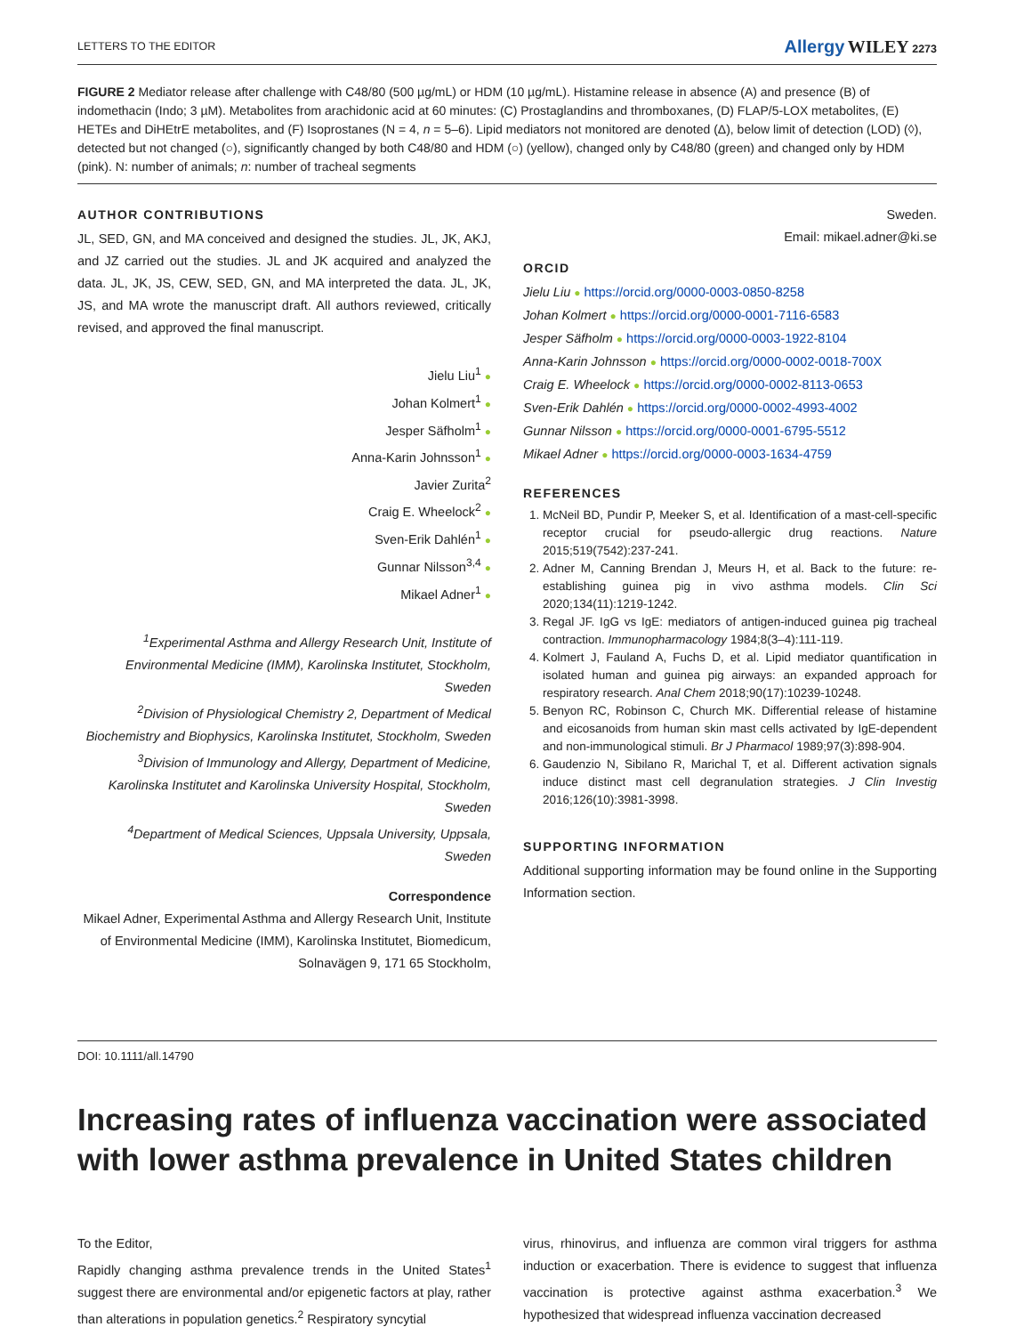LETTERS TO THE EDITOR Allergy WILEY 2273
FIGURE 2 Mediator release after challenge with C48/80 (500 µg/mL) or HDM (10 µg/mL). Histamine release in absence (A) and presence (B) of indomethacin (Indo; 3 µM). Metabolites from arachidonic acid at 60 minutes: (C) Prostaglandins and thromboxanes, (D) FLAP/5-LOX metabolites, (E) HETEs and DiHEtrE metabolites, and (F) Isoprostanes (N = 4, n = 5–6). Lipid mediators not monitored are denoted (Δ), below limit of detection (LOD) (◊), detected but not changed (○), significantly changed by both C48/80 and HDM (○) (yellow), changed only by C48/80 (green) and changed only by HDM (pink). N: number of animals; n: number of tracheal segments
AUTHOR CONTRIBUTIONS
JL, SED, GN, and MA conceived and designed the studies. JL, JK, AKJ, and JZ carried out the studies. JL and JK acquired and analyzed the data. JL, JK, JS, CEW, SED, GN, and MA interpreted the data. JL, JK, JS, and MA wrote the manuscript draft. All authors reviewed, critically revised, and approved the final manuscript.
Jielu Liu<sup>1</sup> ●
Johan Kolmert<sup>1</sup> ●
Jesper Säfholm<sup>1</sup> ●
Anna-Karin Johnsson<sup>1</sup> ●
Javier Zurita<sup>2</sup>
Craig E. Wheelock<sup>2</sup> ●
Sven-Erik Dahlén<sup>1</sup> ●
Gunnar Nilsson<sup>3,4</sup> ●
Mikael Adner<sup>1</sup> ●
<sup>1</sup> Experimental Asthma and Allergy Research Unit, Institute of Environmental Medicine (IMM), Karolinska Institutet, Stockholm, Sweden
<sup>2</sup> Division of Physiological Chemistry 2, Department of Medical Biochemistry and Biophysics, Karolinska Institutet, Stockholm, Sweden
<sup>3</sup> Division of Immunology and Allergy, Department of Medicine, Karolinska Institutet and Karolinska University Hospital, Stockholm, Sweden
<sup>4</sup> Department of Medical Sciences, Uppsala University, Uppsala, Sweden
Correspondence
Mikael Adner, Experimental Asthma and Allergy Research Unit, Institute of Environmental Medicine (IMM), Karolinska Institutet, Biomedicum, Solnavägen 9, 171 65 Stockholm,
Sweden.
Email: mikael.adner@ki.se
ORCID
Jielu Liu ● https://orcid.org/0000-0003-0850-8258
Johan Kolmert ● https://orcid.org/0000-0001-7116-6583
Jesper Säfholm ● https://orcid.org/0000-0003-1922-8104
Anna-Karin Johnsson ● https://orcid.org/0000-0002-0018-700X
Craig E. Wheelock ● https://orcid.org/0000-0002-8113-0653
Sven-Erik Dahlén ● https://orcid.org/0000-0002-4993-4002
Gunnar Nilsson ● https://orcid.org/0000-0001-6795-5512
Mikael Adner ● https://orcid.org/0000-0003-1634-4759
REFERENCES
1. McNeil BD, Pundir P, Meeker S, et al. Identification of a mast-cell-specific receptor crucial for pseudo-allergic drug reactions. Nature 2015;519(7542):237-241.
2. Adner M, Canning Brendan J, Meurs H, et al. Back to the future: re-establishing guinea pig in vivo asthma models. Clin Sci 2020;134(11):1219-1242.
3. Regal JF. IgG vs IgE: mediators of antigen-induced guinea pig tracheal contraction. Immunopharmacology 1984;8(3–4):111-119.
4. Kolmert J, Fauland A, Fuchs D, et al. Lipid mediator quantification in isolated human and guinea pig airways: an expanded approach for respiratory research. Anal Chem 2018;90(17):10239-10248.
5. Benyon RC, Robinson C, Church MK. Differential release of histamine and eicosanoids from human skin mast cells activated by IgE-dependent and non-immunological stimuli. Br J Pharmacol 1989;97(3):898-904.
6. Gaudenzio N, Sibilano R, Marichal T, et al. Different activation signals induce distinct mast cell degranulation strategies. J Clin Investig 2016;126(10):3981-3998.
SUPPORTING INFORMATION
Additional supporting information may be found online in the Supporting Information section.
DOI: 10.1111/all.14790
Increasing rates of influenza vaccination were associated with lower asthma prevalence in United States children
To the Editor,
Rapidly changing asthma prevalence trends in the United States<sup>1</sup> suggest there are environmental and/or epigenetic factors at play, rather than alterations in population genetics.<sup>2</sup> Respiratory syncytial
virus, rhinovirus, and influenza are common viral triggers for asthma induction or exacerbation. There is evidence to suggest that influenza vaccination is protective against asthma exacerbation.<sup>3</sup> We hypothesized that widespread influenza vaccination decreased